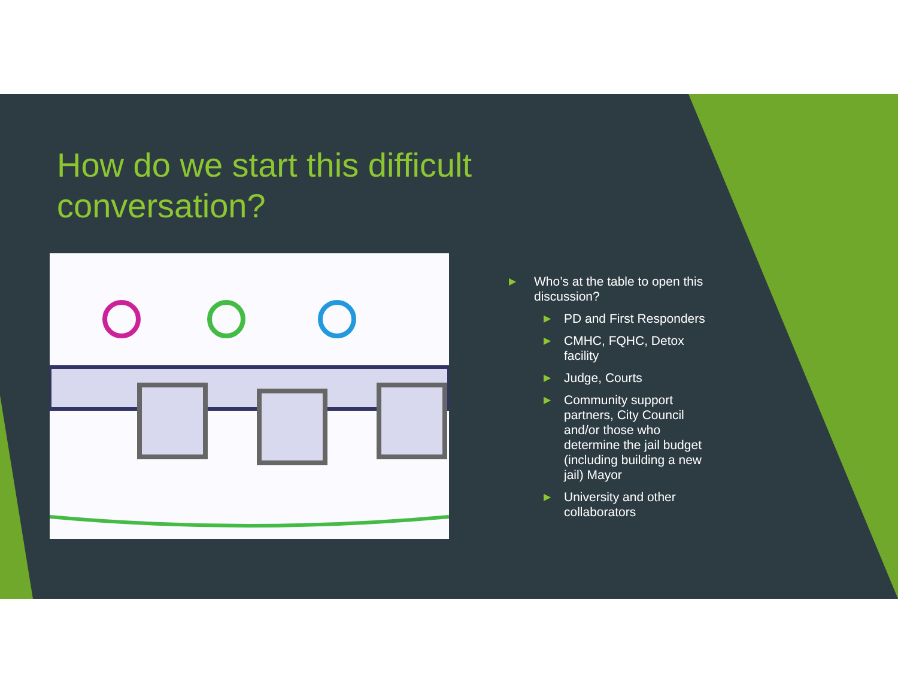How do we start this difficult conversation?
▶ Who’s at the table to open this discussion?
▶ PD and First Responders
▶ CMHC, FQHC, Detox facility
▶ Judge, Courts
▶ Community support partners, City Council and/or those who determine the jail budget (including building a new jail) Mayor
▶ University and other collaborators